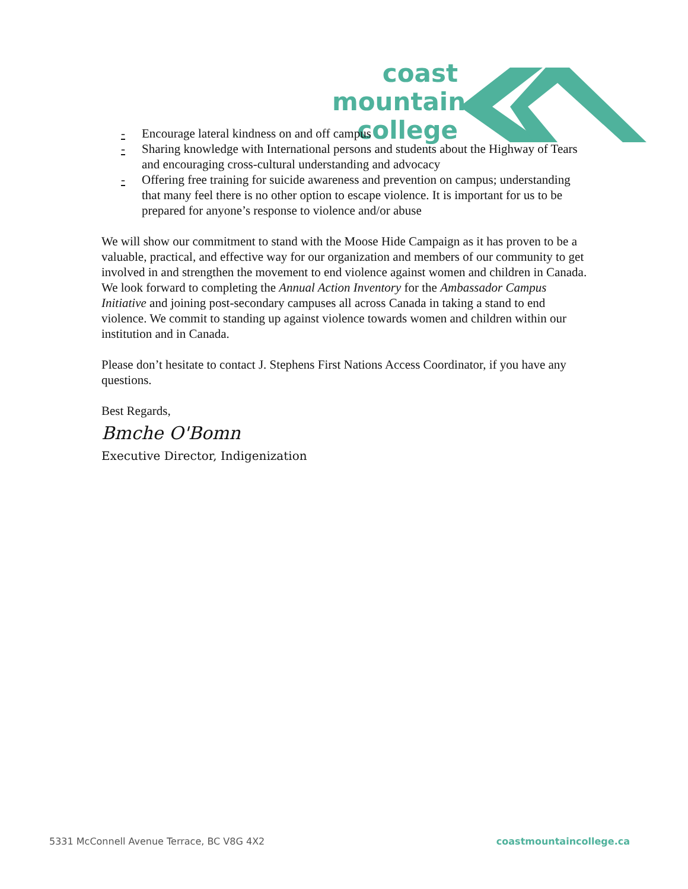coast
mountain
college
- Encourage lateral kindness on and off campus
- Sharing knowledge with International persons and students about the Highway of Tears and encouraging cross-cultural understanding and advocacy
- Offering free training for suicide awareness and prevention on campus; understanding that many feel there is no other option to escape violence. It is important for us to be prepared for anyone’s response to violence and/or abuse
We will show our commitment to stand with the Moose Hide Campaign as it has proven to be a valuable, practical, and effective way for our organization and members of our community to get involved in and strengthen the movement to end violence against women and children in Canada. We look forward to completing the Annual Action Inventory for the Ambassador Campus Initiative and joining post-secondary campuses all across Canada in taking a stand to end violence. We commit to standing up against violence towards women and children within our institution and in Canada.
Please don’t hesitate to contact J. Stephens First Nations Access Coordinator, if you have any questions.
Best Regards,
Bmche O'Bomn
Executive Director, Indigenization
5331 McConnell Avenue Terrace, BC V8G 4X2 coastmountaincollege.ca